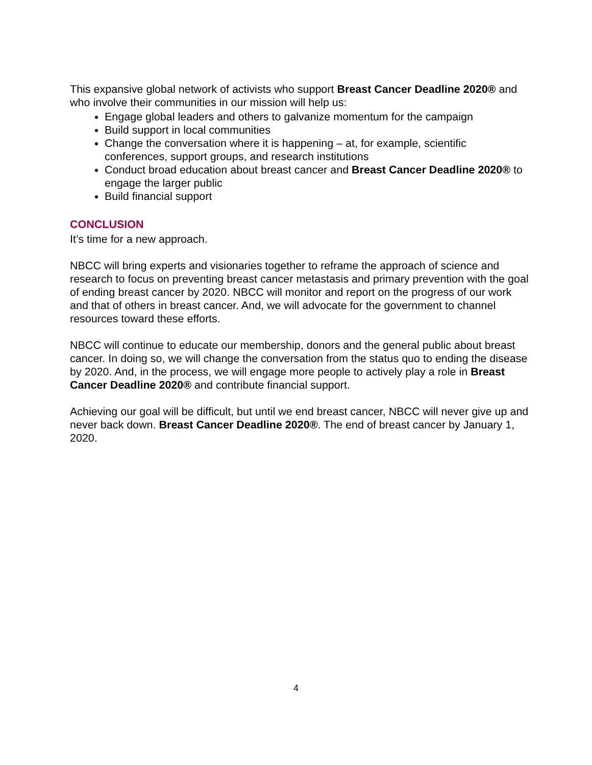This expansive global network of activists who support Breast Cancer Deadline 2020® and who involve their communities in our mission will help us:
Engage global leaders and others to galvanize momentum for the campaign
Build support in local communities
Change the conversation where it is happening – at, for example, scientific conferences, support groups, and research institutions
Conduct broad education about breast cancer and Breast Cancer Deadline 2020® to engage the larger public
Build financial support
CONCLUSION
It’s time for a new approach.
NBCC will bring experts and visionaries together to reframe the approach of science and research to focus on preventing breast cancer metastasis and primary prevention with the goal of ending breast cancer by 2020. NBCC will monitor and report on the progress of our work and that of others in breast cancer. And, we will advocate for the government to channel resources toward these efforts.
NBCC will continue to educate our membership, donors and the general public about breast cancer. In doing so, we will change the conversation from the status quo to ending the disease by 2020. And, in the process, we will engage more people to actively play a role in Breast Cancer Deadline 2020® and contribute financial support.
Achieving our goal will be difficult, but until we end breast cancer, NBCC will never give up and never back down. Breast Cancer Deadline 2020®. The end of breast cancer by January 1, 2020.
4